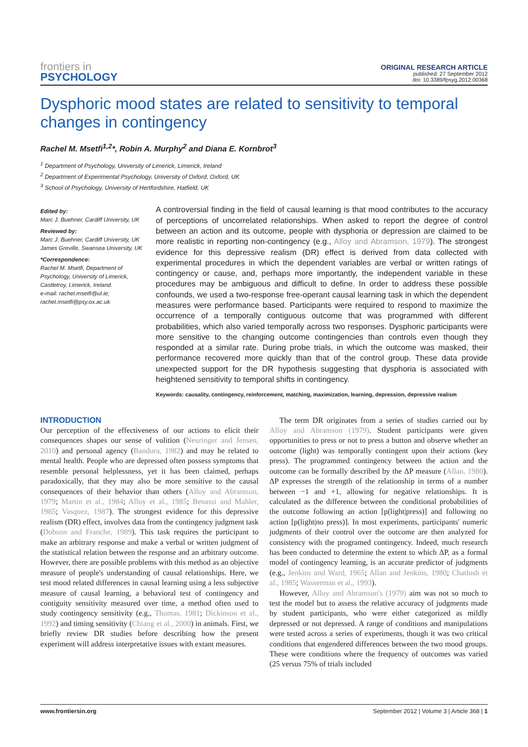frontiers in
PSYCHOLOGY
ORIGINAL RESEARCH ARTICLE
published: 27 September 2012
doi: 10.3389/fpsyg.2012.00368
Dysphoric mood states are related to sensitivity to temporal changes in contingency
Rachel M. Msetfi<sup>1,2</sup>*, Robin A. Murphy<sup>2</sup> and Diana E. Kornbrot<sup>3</sup>
<sup>1</sup> Department of Psychology, University of Limerick, Limerick, Ireland
<sup>2</sup> Department of Experimental Psychology, University of Oxford, Oxford, UK
<sup>3</sup> School of Psychology, University of Hertfordshire, Hatfield, UK
Edited by:
Marc J. Buehner, Cardiff University, UK
Reviewed by:
Marc J. Buehner, Cardiff University, UK
James Greville, Swansea University, UK
*Correspondence:
Rachel M. Msetfi, Department of Psychology, University of Limerick, Castletroy, Limerick, Ireland.
e-mail: rachel.msetfi@ul.ie; rachel.msetfi@psy.ox.ac.uk
A controversial finding in the field of causal learning is that mood contributes to the accuracy of perceptions of uncorrelated relationships. When asked to report the degree of control between an action and its outcome, people with dysphoria or depression are claimed to be more realistic in reporting non-contingency (e.g., Alloy and Abramson, 1979). The strongest evidence for this depressive realism (DR) effect is derived from data collected with experimental procedures in which the dependent variables are verbal or written ratings of contingency or cause, and, perhaps more importantly, the independent variable in these procedures may be ambiguous and difficult to define. In order to address these possible confounds, we used a two-response free-operant causal learning task in which the dependent measures were performance based. Participants were required to respond to maximize the occurrence of a temporally contiguous outcome that was programmed with different probabilities, which also varied temporally across two responses. Dysphoric participants were more sensitive to the changing outcome contingencies than controls even though they responded at a similar rate. During probe trials, in which the outcome was masked, their performance recovered more quickly than that of the control group. These data provide unexpected support for the DR hypothesis suggesting that dysphoria is associated with heightened sensitivity to temporal shifts in contingency.
Keywords: causality, contingency, reinforcement, matching, maximization, learning, depression, depressive realism
INTRODUCTION
Our perception of the effectiveness of our actions to elicit their consequences shapes our sense of volition (Neuringer and Jensen, 2010) and personal agency (Bandura, 1982) and may be related to mental health. People who are depressed often possess symptoms that resemble personal helplessness, yet it has been claimed, perhaps paradoxically, that they may also be more sensitive to the causal consequences of their behavior than others (Alloy and Abramson, 1979; Martin et al., 1984; Alloy et al., 1985; Benassi and Mahler, 1985; Vasquez, 1987). The strongest evidence for this depressive realism (DR) effect, involves data from the contingency judgment task (Dobson and Franche, 1989). This task requires the participant to make an arbitrary response and make a verbal or written judgment of the statistical relation between the response and an arbitrary outcome. However, there are possible problems with this method as an objective measure of people's understanding of causal relationships. Here, we test mood related differences in causal learning using a less subjective measure of causal learning, a behavioral test of contingency and contiguity sensitivity measured over time, a method often used to study contingency sensitivity (e.g., Thomas, 1981; Dickinson et al., 1992) and timing sensitivity (Chiang et al., 2000) in animals. First, we briefly review DR studies before describing how the present experiment will address interpretative issues with extant measures.
The term DR originates from a series of studies carried out by Alloy and Abramson (1979). Student participants were given opportunities to press or not to press a button and observe whether an outcome (light) was temporally contingent upon their actions (key press). The programmed contingency between the action and the outcome can be formally described by the ΔP measure (Allan, 1980). ΔP expresses the strength of the relationship in terms of a number between −1 and +1, allowing for negative relationships. It is calculated as the difference between the conditional probabilities of the outcome following an action [p(light|press)] and following no action [p(light|no press)]. In most experiments, participants' numeric judgments of their control over the outcome are then analyzed for consistency with the programed contingency. Indeed, much research has been conducted to determine the extent to which ΔP, as a formal model of contingency learning, is an accurate predictor of judgments (e.g., Jenkins and Ward, 1965; Allan and Jenkins, 1980; Chatlosh et al., 1985; Wasserman et al., 1993).
However, Alloy and Abramson's (1979) aim was not so much to test the model but to assess the relative accuracy of judgments made by student participants, who were either categorized as mildly depressed or not depressed. A range of conditions and manipulations were tested across a series of experiments, though it was two critical conditions that engendered differences between the two mood groups. These were conditions where the frequency of outcomes was varied (25 versus 75% of trials included
www.frontiersin.org September 2012 | Volume 3 | Article 368 | 1